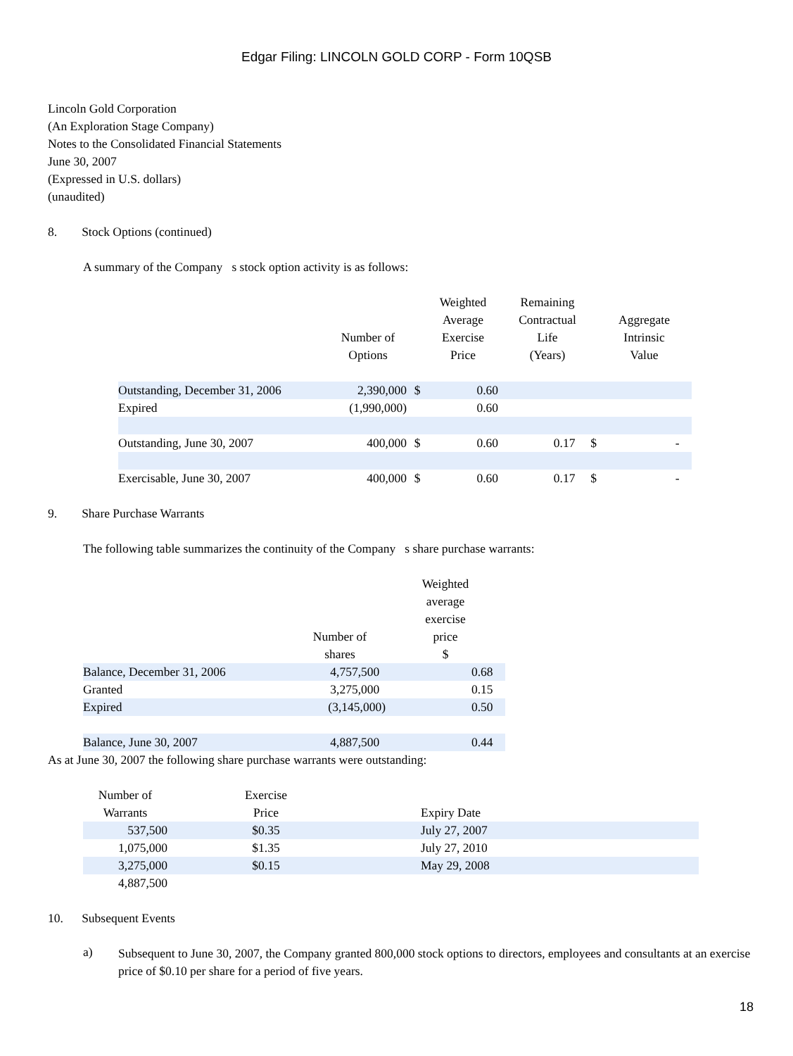Edgar Filing: LINCOLN GOLD CORP - Form 10QSB
Lincoln Gold Corporation
(An Exploration Stage Company)
Notes to the Consolidated Financial Statements
June 30, 2007
(Expressed in U.S. dollars)
(unaudited)
8. Stock Options (continued)
A summary of the Company s stock option activity is as follows:
| | Number of Options | | Weighted Average Exercise Price | Remaining Contractual Life (Years) | Aggregate Intrinsic Value |
| --- | --- | --- | --- | --- | --- |
| Outstanding, December 31, 2006 | 2,390,000 | $ | 0.60 | | |
| Expired | (1,990,000) | | 0.60 | | |
| Outstanding, June 30, 2007 | 400,000 | $ | 0.60 | 0.17 $ | - |
| Exercisable, June 30, 2007 | 400,000 | $ | 0.60 | 0.17 $ | - |
9. Share Purchase Warrants
The following table summarizes the continuity of the Company s share purchase warrants:
| | Number of shares | Weighted average exercise price $ |
| --- | --- | --- |
| Balance, December 31, 2006 | 4,757,500 | 0.68 |
| Granted | 3,275,000 | 0.15 |
| Expired | (3,145,000) | 0.50 |
| Balance, June 30, 2007 | 4,887,500 | 0.44 |
As at June 30, 2007 the following share purchase warrants were outstanding:
| Number of Warrants | Exercise Price | Expiry Date |
| --- | --- | --- |
| 537,500 | $0.35 | July 27, 2007 |
| 1,075,000 | $1.35 | July 27, 2010 |
| 3,275,000 | $0.15 | May 29, 2008 |
| 4,887,500 | | |
10. Subsequent Events
a)
Subsequent to June 30, 2007, the Company granted 800,000 stock options to directors, employees and consultants at an exercise price of $0.10 per share for a period of five years.
18